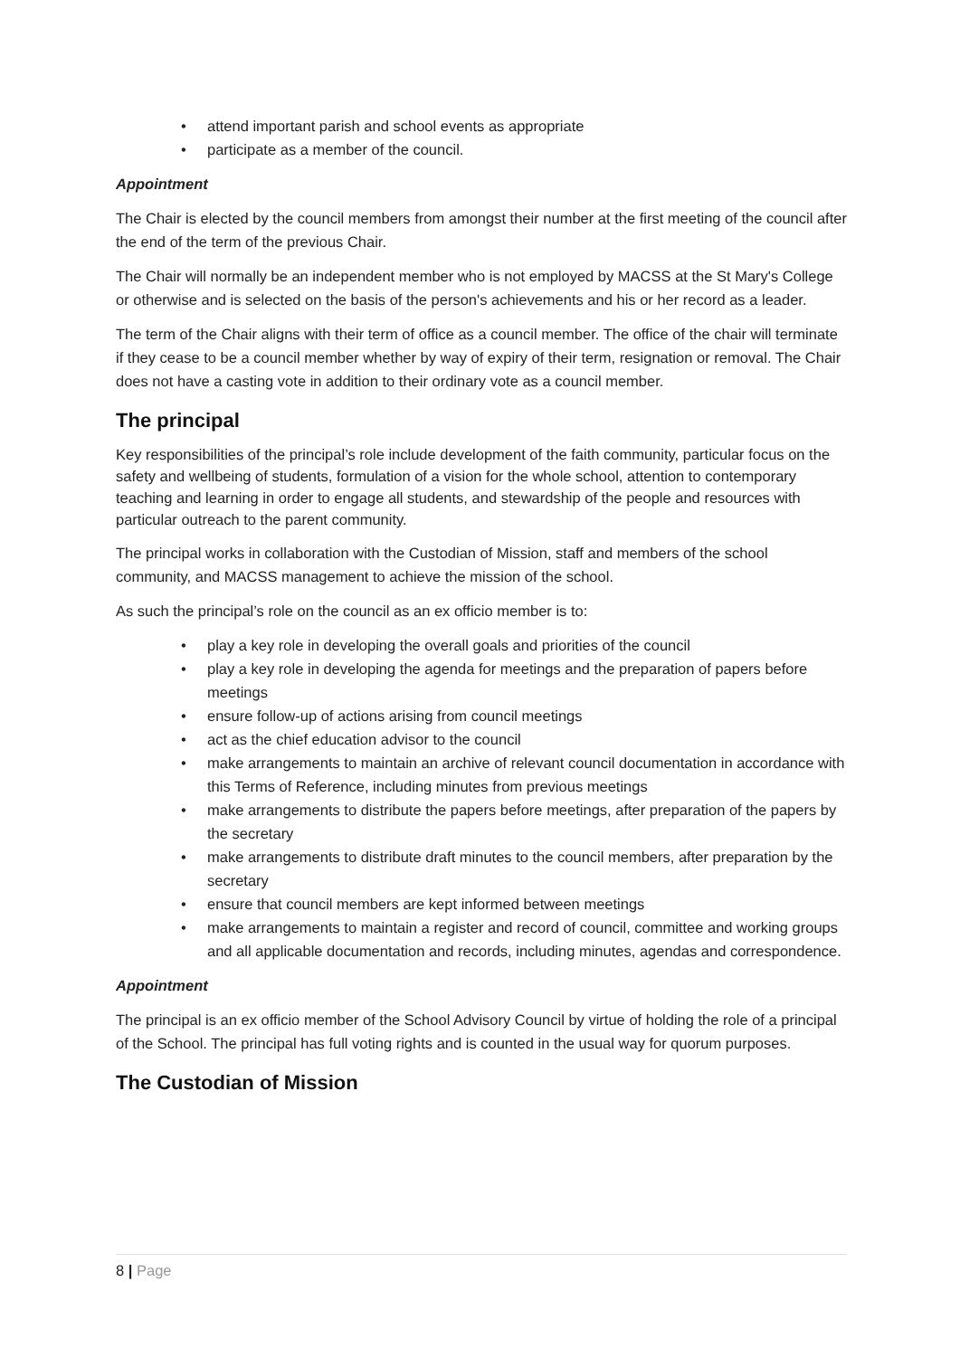• attend important parish and school events as appropriate
• participate as a member of the council.
Appointment
The Chair is elected by the council members from amongst their number at the first meeting of the council after the end of the term of the previous Chair.
The Chair will normally be an independent member who is not employed by MACSS at the St Mary's College or otherwise and is selected on the basis of the person's achievements and his or her record as a leader.
The term of the Chair aligns with their term of office as a council member. The office of the chair will terminate if they cease to be a council member whether by way of expiry of their term, resignation or removal. The Chair does not have a casting vote in addition to their ordinary vote as a council member.
The principal
Key responsibilities of the principal’s role include development of the faith community, particular focus on the safety and wellbeing of students, formulation of a vision for the whole school, attention to contemporary teaching and learning in order to engage all students, and stewardship of the people and resources with particular outreach to the parent community.
The principal works in collaboration with the Custodian of Mission, staff and members of the school community, and MACSS management to achieve the mission of the school.
As such the principal’s role on the council as an ex officio member is to:
• play a key role in developing the overall goals and priorities of the council
• play a key role in developing the agenda for meetings and the preparation of papers before meetings
• ensure follow-up of actions arising from council meetings
• act as the chief education advisor to the council
• make arrangements to maintain an archive of relevant council documentation in accordance with this Terms of Reference, including minutes from previous meetings
• make arrangements to distribute the papers before meetings, after preparation of the papers by the secretary
• make arrangements to distribute draft minutes to the council members, after preparation by the secretary
• ensure that council members are kept informed between meetings
• make arrangements to maintain a register and record of council, committee and working groups and all applicable documentation and records, including minutes, agendas and correspondence.
Appointment
The principal is an ex officio member of the School Advisory Council by virtue of holding the role of a principal of the School. The principal has full voting rights and is counted in the usual way for quorum purposes.
The Custodian of Mission
8 | Page